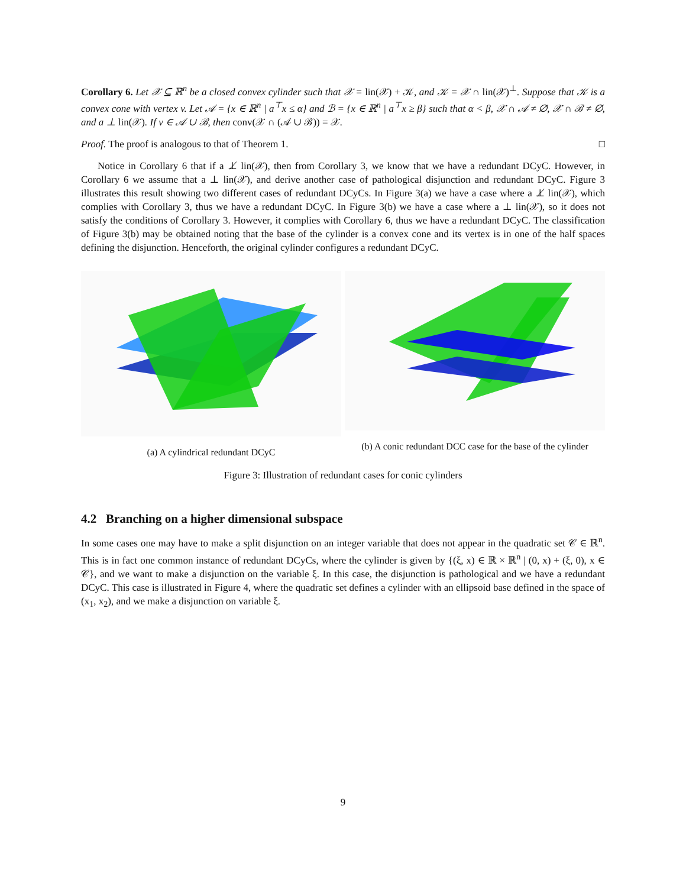Corollary 6. Let 𝒳 ⊆ ℝ<sup>n</sup> be a closed convex cylinder such that 𝒳 = lin(𝒳) + 𝒦, and 𝒦 = 𝒳 ∩ lin(𝒳)<sup>⊥</sup>. Suppose that 𝒦 is a convex cone with vertex v. Let 𝒜 = {x ∈ ℝ<sup>n</sup> | a<sup>⊤</sup>x ≤ α} and ℬ = {x ∈ ℝ<sup>n</sup> | a<sup>⊤</sup>x ≥ β} such that α < β, 𝒳 ∩ 𝒜 ≠ ∅, 𝒳 ∩ ℬ ≠ ∅, and a ⊥ lin(𝒳). If v ∈ 𝒜 ∪ ℬ, then conv(𝒳 ∩ (𝒜 ∪ ℬ)) = 𝒳.
Proof. The proof is analogous to that of Theorem 1. □
Notice in Corollary 6 that if a ⊥̸ lin(𝒳), then from Corollary 3, we know that we have a redundant DCyC. However, in Corollary 6 we assume that a ⊥ lin(𝒳), and derive another case of pathological disjunction and redundant DCyC. Figure 3 illustrates this result showing two different cases of redundant DCyCs. In Figure 3(a) we have a case where a ⊥̸ lin(𝒳), which complies with Corollary 3, thus we have a redundant DCyC. In Figure 3(b) we have a case where a ⊥ lin(𝒳), so it does not satisfy the conditions of Corollary 3. However, it complies with Corollary 6, thus we have a redundant DCyC. The classification of Figure 3(b) may be obtained noting that the base of the cylinder is a convex cone and its vertex is in one of the half spaces defining the disjunction. Henceforth, the original cylinder configures a redundant DCyC.
(a) A cylindrical redundant DCyC (b) A conic redundant DCC case for the base of the cylinder
Figure 3: Illustration of redundant cases for conic cylinders
4.2 Branching on a higher dimensional subspace
In some cases one may have to make a split disjunction on an integer variable that does not appear in the quadratic set 𝒞 ∈ ℝ<sup>n</sup>. This is in fact one common instance of redundant DCyCs, where the cylinder is given by {(ξ, x) ∈ ℝ × ℝ<sup>n</sup> | (0, x) + (ξ, 0), x ∈ 𝒞}, and we want to make a disjunction on the variable ξ. In this case, the disjunction is pathological and we have a redundant DCyC. This case is illustrated in Figure 4, where the quadratic set defines a cylinder with an ellipsoid base defined in the space of (x<sub>1</sub>, x<sub>2</sub>), and we make a disjunction on variable ξ.
9